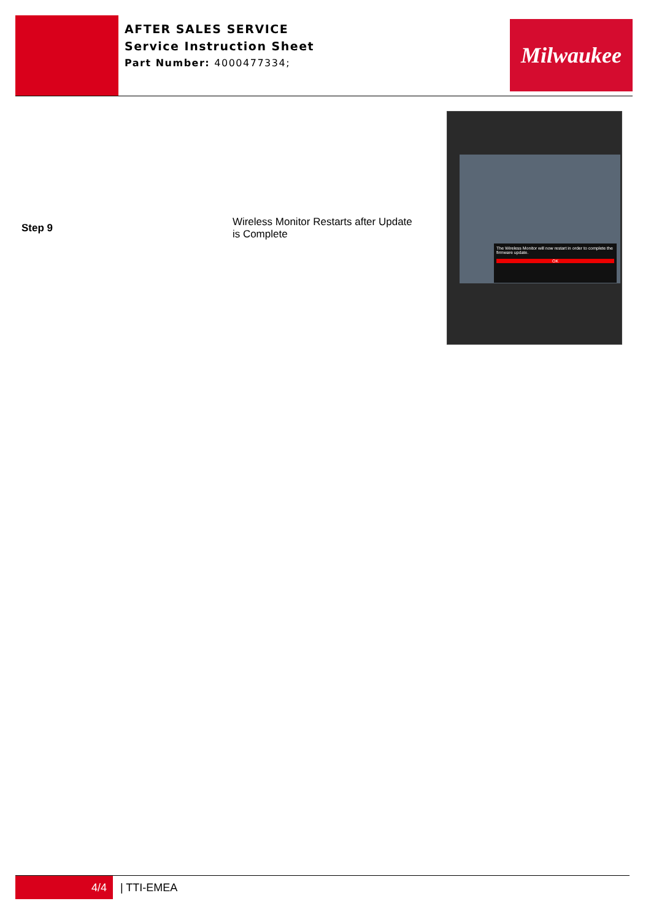AFTER SALES SERVICE
Service Instruction Sheet
Part Number: 4000477334;
Milwaukee
| Step 9 | Wireless Monitor Restarts after Update is Complete | The Wireless Monitor will now restart in order to complete the firmware update. OK |
4/4
| TTI-EMEA